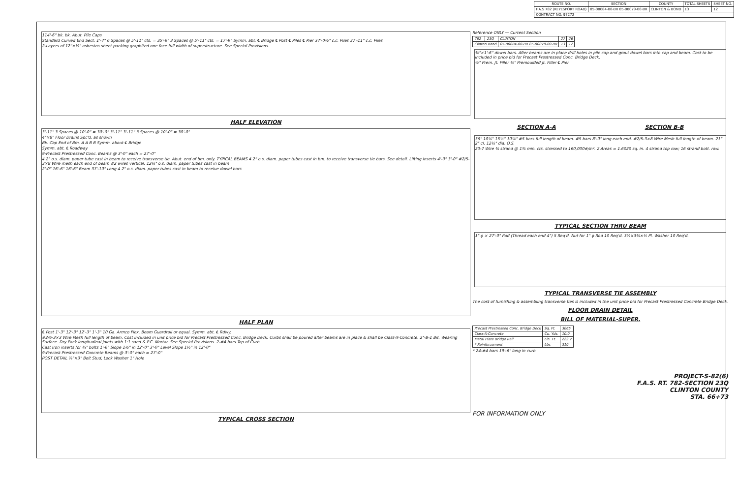| ROUTE NO. | SECTION | COUNTY | TOTAL SHEETS | SHEET NO. |
| --- | --- | --- | --- | --- |
| F.A.S 782 (KEYESPORT ROAD) | 05-00084-00-BR 05-00079-00-BR | CLINTON & BOND | 13 | 12 |
| CONTRACT NO. 97272 | | | | |
114'-6" bk. bk. Abut. Pile Caps
Standard Curved End Sect. 1'-7" 6 Spaces @ 5'-11" cts. = 35'-6" 3 Spaces @ 5'-11" cts. = 17'-9" Symm. abt. ℄ Bridge ℄ Post ℄ Piles ℄ Pier 37'-0½" c.c. Piles 37'-11" c.c. Piles
2-Layers of 12"×⅛" asbestos sheet packing graphited one face full width of superstructure. See Special Provisions.
HALF ELEVATION
3'-11" 3 Spaces @ 10'-0" = 30'-0" 3'-11" 3'-11" 3 Spaces @ 10'-0" = 30'-0"
4"×8" Floor Drains Spc'd. as shown
Bk. Cap End of Bm. A A B B Symm. about ℄ Bridge
Symm. abt. ℄ Roadway
9-Precast Prestressed Conc. Beams @ 3'-0" each = 27'-0"
4 2" o.s. diam. paper tube cast in beam to receive transverse tie. Abut. end of bm. only. TYPICAL BEAMS 4 2" o.s. diam. paper tubes cast in bm. to receive transverse tie bars. See detail. Lifting Inserts 4'-0" 3'-0" #2/5-3×8 Wire mesh each end of beam #2 wires vertical. 12½" o.s. diam. paper tubes cast in beam
2'-0" 16'-6" 16'-6" Beam 37'-10" Long 4 2" o.s. diam. paper tubes cast in beam to receive dowel bars
HALF PLAN
℄ Post 1'-3" 12'-3" 12'-3" 1'-3" 10 Ga. Armco Flex. Beam Guardrail or equal. Symm. abt. ℄ Rdwy.
#2/6-3×3 Wire Mesh full length of beam. Cost included in unit price bid for Precast Prestressed Conc. Bridge Deck. Curbs shall be poured after beams are in place & shall be Class-X-Concrete. 2"-B-1 Bit. Wearing Surface. Dry Pack longitudinal joints with 1:1 sand & P.C. Mortar. See Special Provisions. 2-#4 bars Top of Curb
Cast Iron inserts for ¾" bolts 1'-6" Slope 1½" in 12'-0" 3'-0" Level Slope 1½" in 12'-0"
9-Precast Prestressed Concrete Beams @ 3'-0" each = 27'-0"
POST DETAIL ¾"×3" Bolt Stud, Lock Washer 1" Hole
TYPICAL CROSS SECTION
Reference ONLY — Current Section
| 782 | 23Q | CLINTON | 27 | 26 |
| Clinton Bond | | 05-00084-00-BR 05-00079-00-BR | 13 | 12 |
¾"×1'-6" dowel bars. After beams are in place drill holes in pile cap and grout dowel bars into cap and beam. Cost to be included in price bid for Precast Prestressed Conc. Bridge Deck.
½" Prem. Jt. Filler ½" Premoulded Jt. Filler ℄ Pier
SECTION A-A SECTION B-B
36" 10¼" 15½" 10¼" #5 bars full length of beam. #5 bars 8'-0" long each end. #2/5-3×8 Wire Mesh full length of beam. 21" 2" cl. 12½" dia. O.S.
20-7 Wire ⅜ strand @ 1⅜ min. cts. stressed to 160,000#/in². Σ Areas = 1.6020 sq. in. 4 strand top row; 16 strand bott. row.
TYPICAL SECTION THRU BEAM
1" φ × 27'-0" Rod (Thread each end 4") 5 Req'd. Nut for 1" φ Rod 10 Req'd. 3¾×3¾×½ Pl. Washer 10 Req'd.
TYPICAL TRANSVERSE TIE ASSEMBLY
The cost of furnishing & assembling transverse ties is included in the unit price bid for Precast Prestressed Concrete Bridge Deck.
FLOOR DRAIN DETAIL
BILL OF MATERIAL-SUPER.
| Precast Prestressed Conc. Bridge Deck | Sq. Ft. | 3065 |
| Class-X-Concrete | Cu. Yds. | 10.0 |
| Metal Plate Bridge Rail | Lin. Ft. | 222.7 |
| * Reinforcement | Lbs. | 310 |
* 24-#4 bars 19'-6" long in curb
PROJECT-S-82(6)
F.A.S. RT. 782-SECTION 23Q
CLINTON COUNTY
STA. 66+73
FOR INFORMATION ONLY